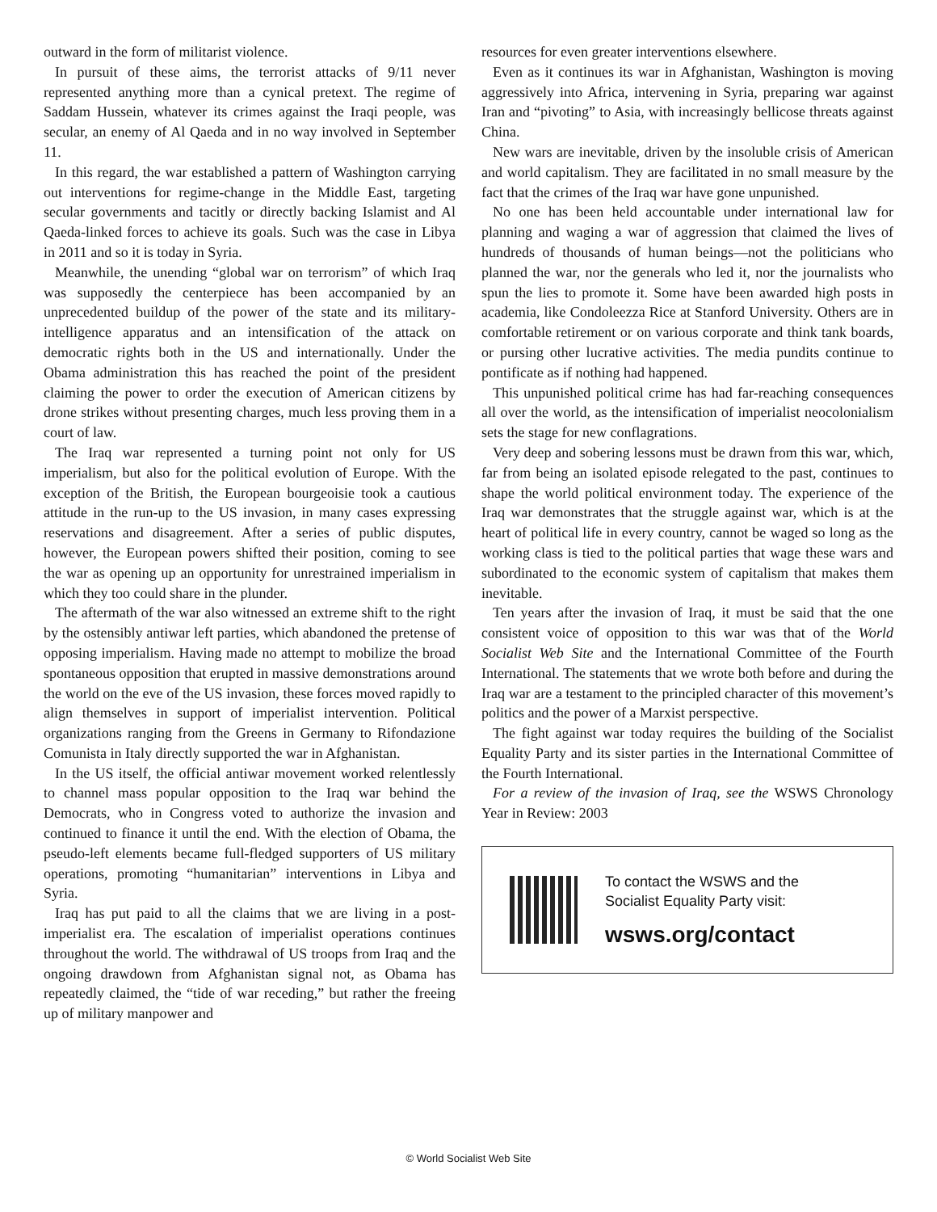outward in the form of militarist violence.
In pursuit of these aims, the terrorist attacks of 9/11 never represented anything more than a cynical pretext. The regime of Saddam Hussein, whatever its crimes against the Iraqi people, was secular, an enemy of Al Qaeda and in no way involved in September 11.
In this regard, the war established a pattern of Washington carrying out interventions for regime-change in the Middle East, targeting secular governments and tacitly or directly backing Islamist and Al Qaeda-linked forces to achieve its goals. Such was the case in Libya in 2011 and so it is today in Syria.
Meanwhile, the unending “global war on terrorism” of which Iraq was supposedly the centerpiece has been accompanied by an unprecedented buildup of the power of the state and its military-intelligence apparatus and an intensification of the attack on democratic rights both in the US and internationally. Under the Obama administration this has reached the point of the president claiming the power to order the execution of American citizens by drone strikes without presenting charges, much less proving them in a court of law.
The Iraq war represented a turning point not only for US imperialism, but also for the political evolution of Europe. With the exception of the British, the European bourgeoisie took a cautious attitude in the run-up to the US invasion, in many cases expressing reservations and disagreement. After a series of public disputes, however, the European powers shifted their position, coming to see the war as opening up an opportunity for unrestrained imperialism in which they too could share in the plunder.
The aftermath of the war also witnessed an extreme shift to the right by the ostensibly antiwar left parties, which abandoned the pretense of opposing imperialism. Having made no attempt to mobilize the broad spontaneous opposition that erupted in massive demonstrations around the world on the eve of the US invasion, these forces moved rapidly to align themselves in support of imperialist intervention. Political organizations ranging from the Greens in Germany to Rifondazione Comunista in Italy directly supported the war in Afghanistan.
In the US itself, the official antiwar movement worked relentlessly to channel mass popular opposition to the Iraq war behind the Democrats, who in Congress voted to authorize the invasion and continued to finance it until the end. With the election of Obama, the pseudo-left elements became full-fledged supporters of US military operations, promoting “humanitarian” interventions in Libya and Syria.
Iraq has put paid to all the claims that we are living in a post-imperialist era. The escalation of imperialist operations continues throughout the world. The withdrawal of US troops from Iraq and the ongoing drawdown from Afghanistan signal not, as Obama has repeatedly claimed, the “tide of war receding,” but rather the freeing up of military manpower and
resources for even greater interventions elsewhere.
Even as it continues its war in Afghanistan, Washington is moving aggressively into Africa, intervening in Syria, preparing war against Iran and “pivoting” to Asia, with increasingly bellicose threats against China.
New wars are inevitable, driven by the insoluble crisis of American and world capitalism. They are facilitated in no small measure by the fact that the crimes of the Iraq war have gone unpunished.
No one has been held accountable under international law for planning and waging a war of aggression that claimed the lives of hundreds of thousands of human beings—not the politicians who planned the war, nor the generals who led it, nor the journalists who spun the lies to promote it. Some have been awarded high posts in academia, like Condoleezza Rice at Stanford University. Others are in comfortable retirement or on various corporate and think tank boards, or pursing other lucrative activities. The media pundits continue to pontificate as if nothing had happened.
This unpunished political crime has had far-reaching consequences all over the world, as the intensification of imperialist neocolonialism sets the stage for new conflagrations.
Very deep and sobering lessons must be drawn from this war, which, far from being an isolated episode relegated to the past, continues to shape the world political environment today. The experience of the Iraq war demonstrates that the struggle against war, which is at the heart of political life in every country, cannot be waged so long as the working class is tied to the political parties that wage these wars and subordinated to the economic system of capitalism that makes them inevitable.
Ten years after the invasion of Iraq, it must be said that the one consistent voice of opposition to this war was that of the World Socialist Web Site and the International Committee of the Fourth International. The statements that we wrote both before and during the Iraq war are a testament to the principled character of this movement’s politics and the power of a Marxist perspective.
The fight against war today requires the building of the Socialist Equality Party and its sister parties in the International Committee of the Fourth International.
For a review of the invasion of Iraq, see the WSWS Chronology Year in Review: 2003
To contact the WSWS and the
Socialist Equality Party visit:
wsws.org/contact
© World Socialist Web Site